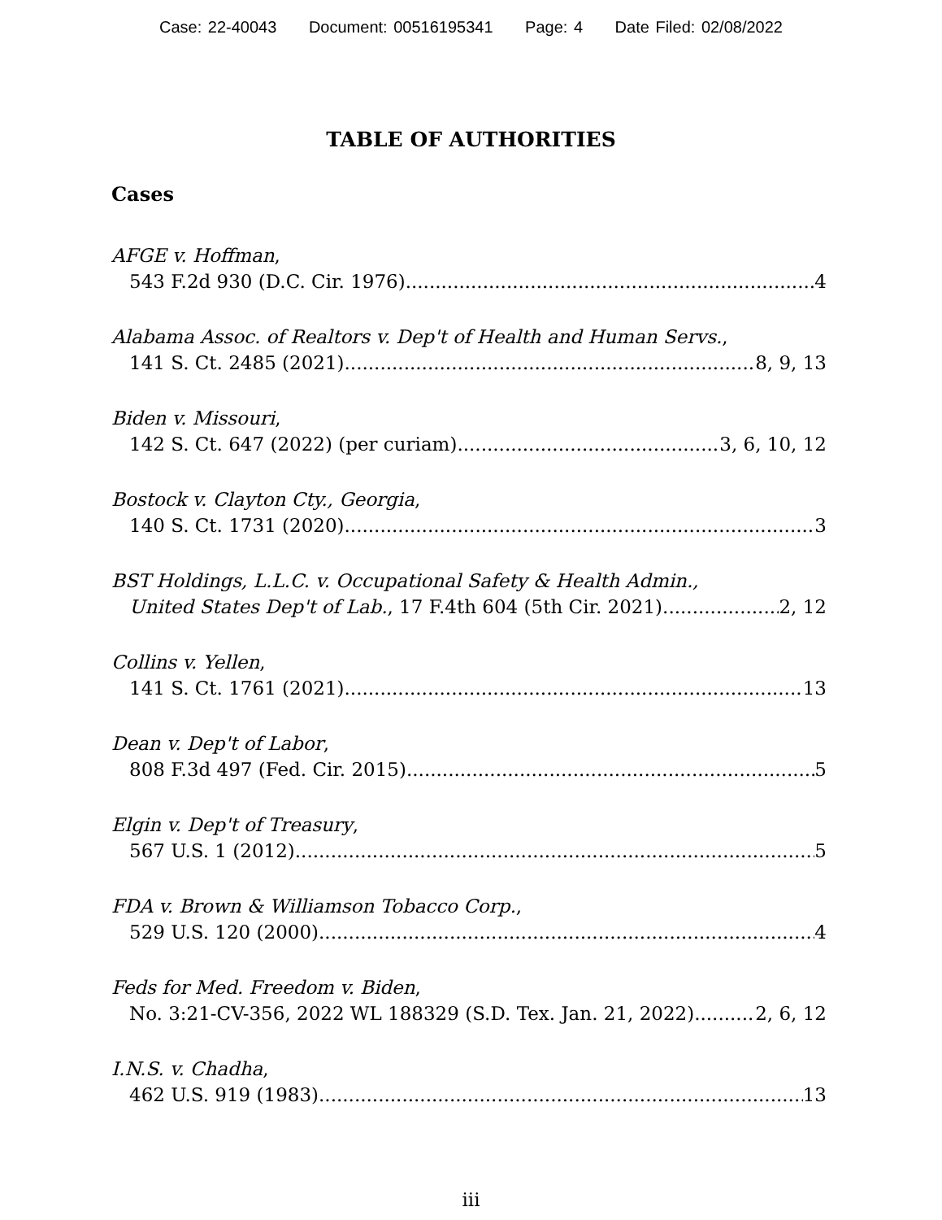Case: 22-40043 Document: 00516195341 Page: 4 Date Filed: 02/08/2022
TABLE OF AUTHORITIES
Cases
AFGE v. Hoffman,
543 F.2d 930 (D.C. Cir. 1976) 4
Alabama Assoc. of Realtors v. Dep't of Health and Human Servs.,
141 S. Ct. 2485 (2021) 8, 9, 13
Biden v. Missouri,
142 S. Ct. 647 (2022) (per curiam) 3, 6, 10, 12
Bostock v. Clayton Cty., Georgia,
140 S. Ct. 1731 (2020) 3
BST Holdings, L.L.C. v. Occupational Safety & Health Admin.,
United States Dep't of Lab., 17 F.4th 604 (5th Cir. 2021) 2, 12
Collins v. Yellen,
141 S. Ct. 1761 (2021) 13
Dean v. Dep't of Labor,
808 F.3d 497 (Fed. Cir. 2015) 5
Elgin v. Dep't of Treasury,
567 U.S. 1 (2012) 5
FDA v. Brown & Williamson Tobacco Corp.,
529 U.S. 120 (2000) 4
Feds for Med. Freedom v. Biden,
No. 3:21-CV-356, 2022 WL 188329 (S.D. Tex. Jan. 21, 2022) 2, 6, 12
I.N.S. v. Chadha,
462 U.S. 919 (1983) 13
iii